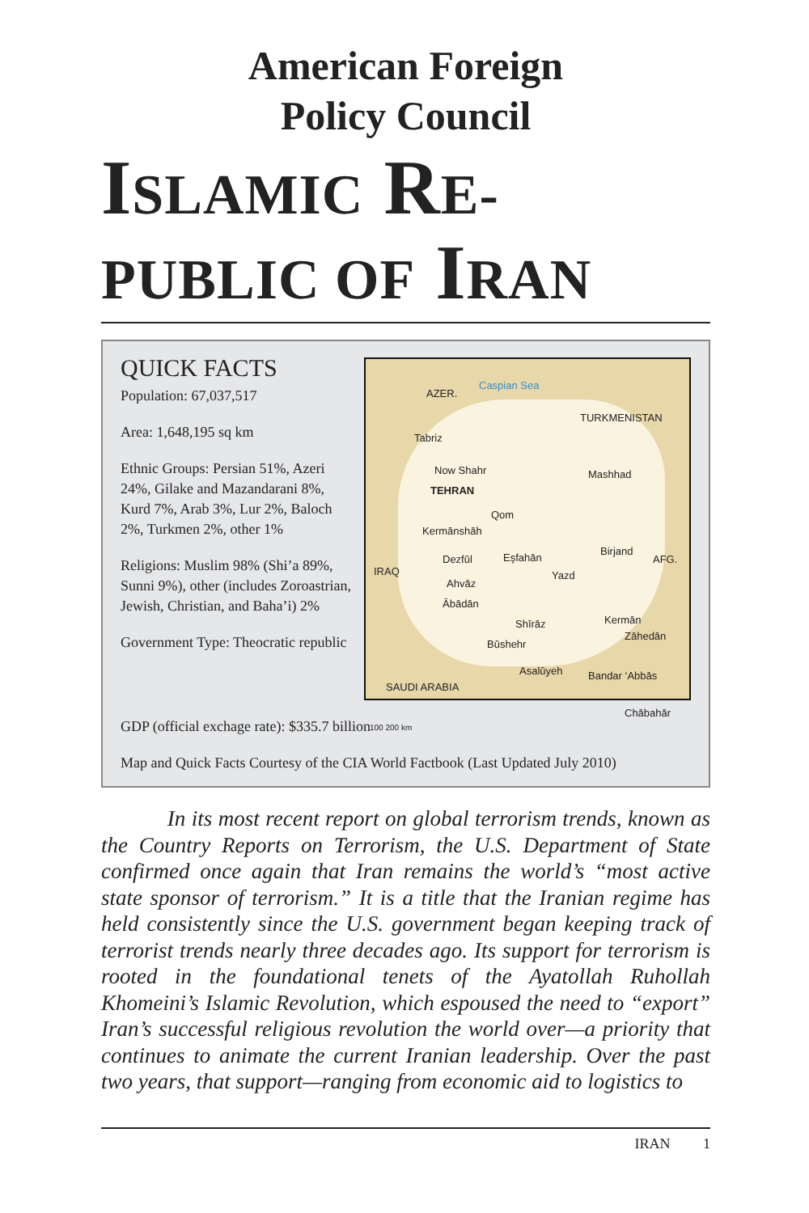American Foreign
Policy Council
ISLAMIC RE-
PUBLIC OF IRAN
QUICK FACTS
Population: 67,037,517
Area: 1,648,195 sq km
Ethnic Groups: Persian 51%, Azeri 24%, Gilake and Mazandarani 8%, Kurd 7%, Arab 3%, Lur 2%, Baloch 2%, Turkmen 2%, other 1%
Religions: Muslim 98% (Shi’a 89%, Sunni 9%), other (includes Zoroastrian, Jewish, Christian, and Baha’i) 2%
Government Type: Theocratic republic
AZER.
Caspian Sea
TURKMENISTAN
Tabriz
Now Shahr
TEHRAN
Mashhad
Qom
Kermānshāh
Birjand
AFG.
IRAQ
Dezfūl Eşfahān
Yazd
Ahvāz
Ābādān
Shīrāz Kermān
Zāhedān
Būshehr
Asalūyeh Bandar ‘Abbās
SAUDI ARABIA
Chābahār
100 200 km
GDP (official exchage rate): $335.7 billion
Map and Quick Facts Courtesy of the CIA World Factbook (Last Updated July 2010)
In its most recent report on global terrorism trends, known as the Country Reports on Terrorism, the U.S. Department of State confirmed once again that Iran remains the world’s “most active state sponsor of terrorism.” It is a title that the Iranian regime has held consistently since the U.S. government began keeping track of terrorist trends nearly three decades ago. Its support for terrorism is rooted in the foundational tenets of the Ayatollah Ruhollah Khomeini’s Islamic Revolution, which espoused the need to “export” Iran’s successful religious revolution the world over—a priority that continues to animate the current Iranian leadership. Over the past two years, that support—ranging from economic aid to logistics to
IRAN 1